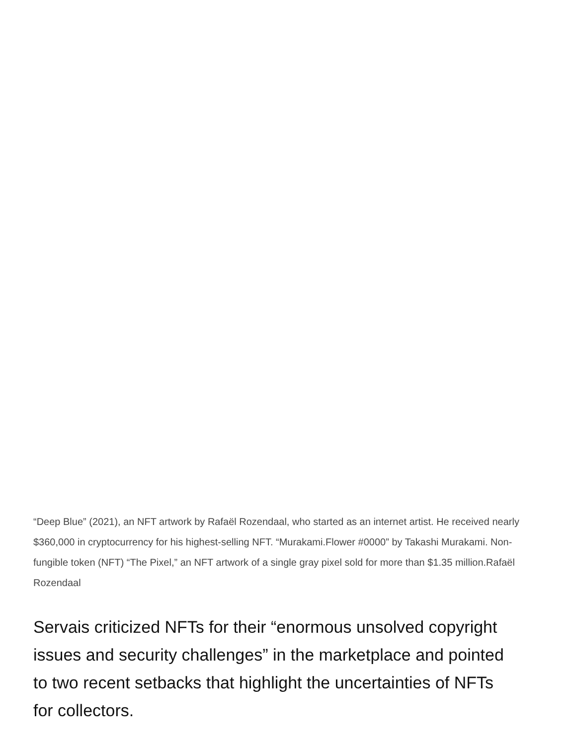“Deep Blue” (2021), an NFT artwork by Rafaël Rozendaal, who started as an internet artist. He received nearly $360,000 in cryptocurrency for his highest-selling NFT. “Murakami.Flower #0000” by Takashi Murakami. Non-fungible token (NFT) “The Pixel,” an NFT artwork of a single gray pixel sold for more than $1.35 million.Rafaël Rozendaal
Servais criticized NFTs for their “enormous unsolved copyright issues and security challenges” in the marketplace and pointed to two recent setbacks that highlight the uncertainties of NFTs for collectors.